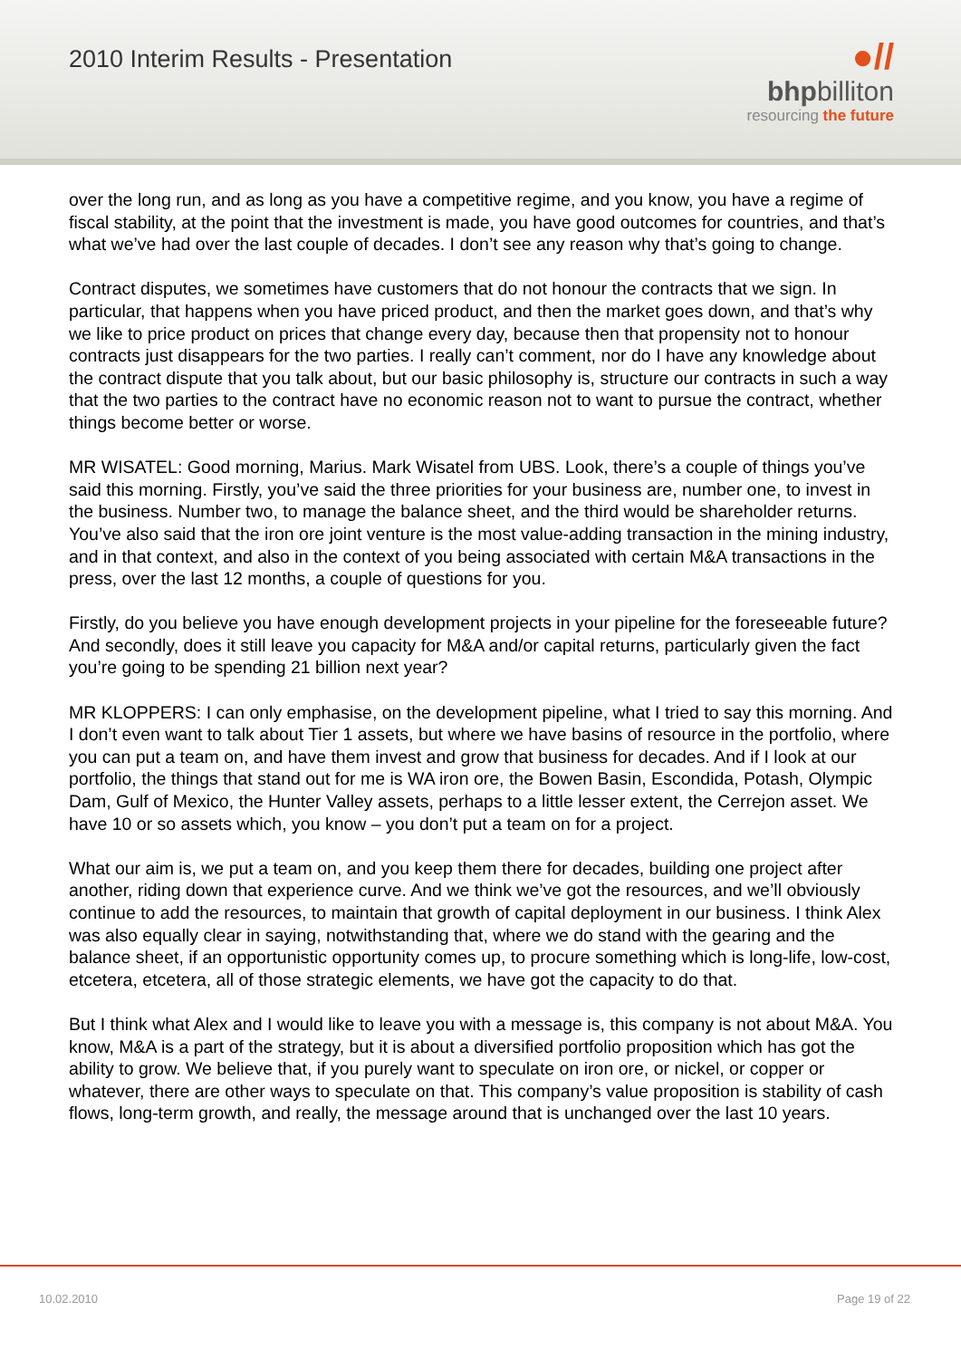2010 Interim Results - Presentation
●//
bhpbilliton
resourcing the future
over the long run, and as long as you have a competitive regime, and you know, you have a regime of fiscal stability, at the point that the investment is made, you have good outcomes for countries, and that’s what we’ve had over the last couple of decades. I don’t see any reason why that’s going to change.
Contract disputes, we sometimes have customers that do not honour the contracts that we sign. In particular, that happens when you have priced product, and then the market goes down, and that’s why we like to price product on prices that change every day, because then that propensity not to honour contracts just disappears for the two parties. I really can’t comment, nor do I have any knowledge about the contract dispute that you talk about, but our basic philosophy is, structure our contracts in such a way that the two parties to the contract have no economic reason not to want to pursue the contract, whether things become better or worse.
MR WISATEL: Good morning, Marius. Mark Wisatel from UBS. Look, there’s a couple of things you’ve said this morning. Firstly, you’ve said the three priorities for your business are, number one, to invest in the business. Number two, to manage the balance sheet, and the third would be shareholder returns. You’ve also said that the iron ore joint venture is the most value-adding transaction in the mining industry, and in that context, and also in the context of you being associated with certain M&A transactions in the press, over the last 12 months, a couple of questions for you.
Firstly, do you believe you have enough development projects in your pipeline for the foreseeable future? And secondly, does it still leave you capacity for M&A and/or capital returns, particularly given the fact you’re going to be spending 21 billion next year?
MR KLOPPERS: I can only emphasise, on the development pipeline, what I tried to say this morning. And I don’t even want to talk about Tier 1 assets, but where we have basins of resource in the portfolio, where you can put a team on, and have them invest and grow that business for decades. And if I look at our portfolio, the things that stand out for me is WA iron ore, the Bowen Basin, Escondida, Potash, Olympic Dam, Gulf of Mexico, the Hunter Valley assets, perhaps to a little lesser extent, the Cerrejon asset. We have 10 or so assets which, you know – you don’t put a team on for a project.
What our aim is, we put a team on, and you keep them there for decades, building one project after another, riding down that experience curve. And we think we’ve got the resources, and we’ll obviously continue to add the resources, to maintain that growth of capital deployment in our business. I think Alex was also equally clear in saying, notwithstanding that, where we do stand with the gearing and the balance sheet, if an opportunistic opportunity comes up, to procure something which is long-life, low-cost, etcetera, etcetera, all of those strategic elements, we have got the capacity to do that.
But I think what Alex and I would like to leave you with a message is, this company is not about M&A. You know, M&A is a part of the strategy, but it is about a diversified portfolio proposition which has got the ability to grow. We believe that, if you purely want to speculate on iron ore, or nickel, or copper or whatever, there are other ways to speculate on that. This company’s value proposition is stability of cash flows, long-term growth, and really, the message around that is unchanged over the last 10 years.
10.02.2010 Page 19 of 22